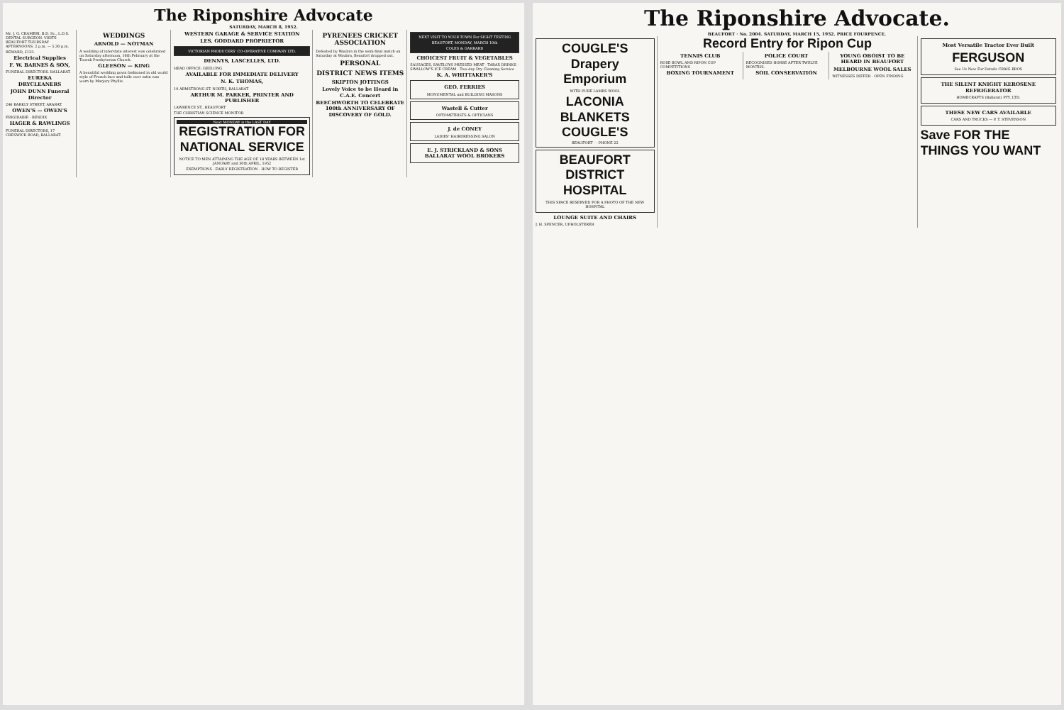The Riponshire Advocate
SATURDAY, MARCH 8, 1952.
Mr. J. G. CRAMERI, B.D. Sc., L.D.S. DENTAL SURGEON. VISITS BEAUFORT THURSDAY AFTERNOONS. 2 p.m. — 5.30 p.m.
REWARD, £133.
Electrical Supplies
F. W. BARNES & SON,
FUNERAL DIRECTORS. BALLARAT.
EUREKA DRYCLEANERS
JOHN DUNN Funeral Director
246 BARKLY STREET, ARARAT.
OWEN'S — OWEN'S
FRIGIDAIRE · BENDIX
HAGER & RAWLINGS
FUNERAL DIRECTORS, 17 CRESWICK ROAD, BALLARAT.
WEDDINGS
ARNOLD — NOTMAN
A wedding of interstate interest was celebrated on Saturday afternoon, 16th February at the Toorak Presbyterian Church.
GLEESON — KING
A beautiful wedding gown fashioned in old world style of French lace and tulle over satin was worn by Marjory Phyllis.
WESTERN GARAGE & SERVICE STATION
LES. GODDARD PROPRIETOR
VICTORIAN PRODUCERS' CO-OPERATIVE COMPANY LTD.
DENNYS, LASCELLES, LTD.
HEAD OFFICE: GEELONG
AVAILABLE FOR IMMEDIATE DELIVERY
N. K. THOMAS,
10 ARMSTRONG ST. NORTH, BALLARAT
ARTHUR M. PARKER, PRINTER AND PUBLISHER
LAWRENCE ST., BEAUFORT
THE CHRISTIAN SCIENCE MONITOR
Next MONDAY is the LAST DAY
REGISTRATION FOR NATIONAL SERVICE
NOTICE TO MEN ATTAINING THE AGE OF 18 YEARS BETWEEN 1st JANUARY and 30th APRIL, 1952
EXEMPTIONS · EARLY REGISTRATION · HOW TO REGISTER
PYRENEES CRICKET ASSOCIATION
Defeated by Waubra in the semi-final match on Saturday at Waubra, Beaufort dropped out.
PERSONAL
DISTRICT NEWS ITEMS
SKIPTON JOTTINGS
Lovely Voice to be Heard in C.A.E. Concert
BEECHWORTH TO CELEBRATE 100th ANNIVERSARY OF DISCOVERY OF GOLD.
NEXT VISIT TO YOUR TOWN For SIGHT TESTING
BEAUFORT, MONDAY, MARCH 10th
COLES & GARRARD
CHOICEST FRUIT & VEGETABLES
SAUSAGES, SAVELOYS PRESSED MEAT · TARAX DRINKS · SWALLOW'S ICE CREAM · Two-day Dry Cleaning Service
K. A. WHITTAKER'S
GEO. FERRIES
MONUMENTAL and BUILDING MASONS
Wastell & Cutter
OPTOMETRISTS & OPTICIANS
J. de CONEY
LADIES' HAIRDRESSING SALON
E. J. STRICKLAND & SONS BALLARAT WOOL BROKERS
The Riponshire Advocate.
BEAUFORT · No. 2004. SATURDAY, MARCH 15, 1952. PRICE FOURPENCE.
COUGLE'S Drapery Emporium
WITH PURE LAMBS WOOL
LACONIA BLANKETS
COUGLE'S
BEAUFORT - - PHONE 22
BEAUFORT DISTRICT HOSPITAL
THIS SPACE RESERVED FOR A PHOTO OF THE NEW HOSPITAL
LOUNGE SUITE AND CHAIRS
J. H. SPENCER, UPHOLSTERER
Record Entry for Ripon Cup
TENNIS CLUB
ROSE BOWL AND RIPON CUP COMPETITIONS
BOXING TOURNAMENT
POLICE COURT
RECOGNISED HORSE AFTER TWELVE MONTHS.
SOIL CONSERVATION
YOUNG OBOIST TO BE HEARD IN BEAUFORT
MELBOURNE WOOL SALES
WITNESSES DIFFER · OPEN FINDING
Most Versatile Tractor Ever Built
FERGUSON
See Us Now For Details CRAIG BROS
THE SILENT KNIGHT KEROSENE REFRIGERATOR
HOMECRAFTS (Ballarat) PTY. LTD.
THESE NEW CARS AVAILABLE
CARS AND TRUCKS — P. T. STEVENSON
Save FOR THE THINGS YOU WANT